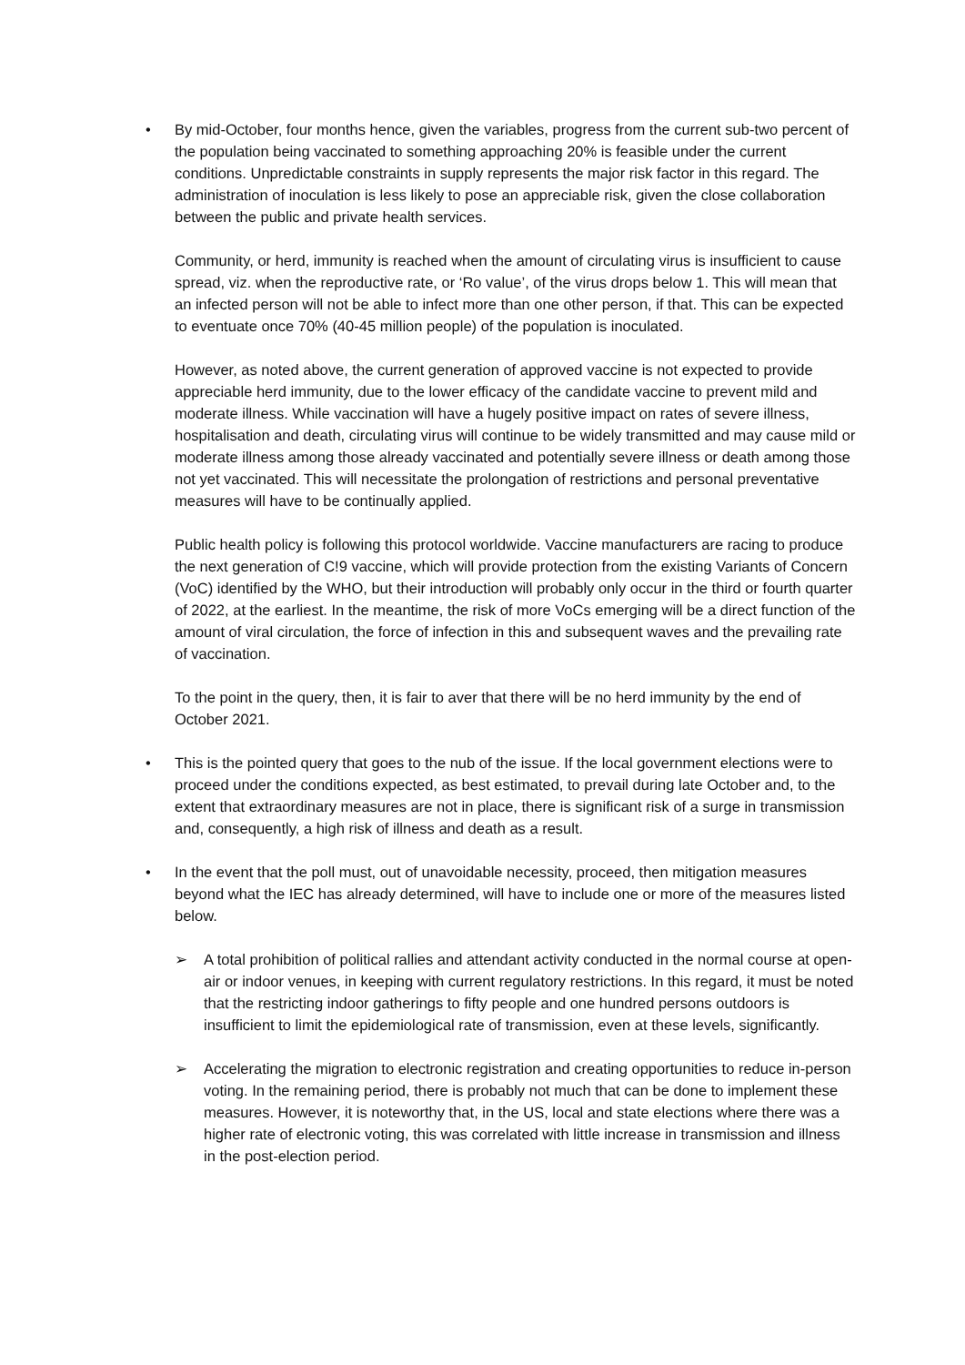• By mid-October, four months hence, given the variables, progress from the current sub-two percent of the population being vaccinated to something approaching 20% is feasible under the current conditions. Unpredictable constraints in supply represents the major risk factor in this regard. The administration of inoculation is less likely to pose an appreciable risk, given the close collaboration between the public and private health services.
Community, or herd, immunity is reached when the amount of circulating virus is insufficient to cause spread, viz. when the reproductive rate, or ‘Ro value’, of the virus drops below 1. This will mean that an infected person will not be able to infect more than one other person, if that. This can be expected to eventuate once 70% (40-45 million people) of the population is inoculated.
However, as noted above, the current generation of approved vaccine is not expected to provide appreciable herd immunity, due to the lower efficacy of the candidate vaccine to prevent mild and moderate illness. While vaccination will have a hugely positive impact on rates of severe illness, hospitalisation and death, circulating virus will continue to be widely transmitted and may cause mild or moderate illness among those already vaccinated and potentially severe illness or death among those not yet vaccinated. This will necessitate the prolongation of restrictions and personal preventative measures will have to be continually applied.
Public health policy is following this protocol worldwide. Vaccine manufacturers are racing to produce the next generation of C!9 vaccine, which will provide protection from the existing Variants of Concern (VoC) identified by the WHO, but their introduction will probably only occur in the third or fourth quarter of 2022, at the earliest. In the meantime, the risk of more VoCs emerging will be a direct function of the amount of viral circulation, the force of infection in this and subsequent waves and the prevailing rate of vaccination.
To the point in the query, then, it is fair to aver that there will be no herd immunity by the end of October 2021.
• This is the pointed query that goes to the nub of the issue. If the local government elections were to proceed under the conditions expected, as best estimated, to prevail during late October and, to the extent that extraordinary measures are not in place, there is significant risk of a surge in transmission and, consequently, a high risk of illness and death as a result.
• In the event that the poll must, out of unavoidable necessity, proceed, then mitigation measures beyond what the IEC has already determined, will have to include one or more of the measures listed below.
➢ A total prohibition of political rallies and attendant activity conducted in the normal course at open-air or indoor venues, in keeping with current regulatory restrictions. In this regard, it must be noted that the restricting indoor gatherings to fifty people and one hundred persons outdoors is insufficient to limit the epidemiological rate of transmission, even at these levels, significantly.
➢ Accelerating the migration to electronic registration and creating opportunities to reduce in-person voting. In the remaining period, there is probably not much that can be done to implement these measures. However, it is noteworthy that, in the US, local and state elections where there was a higher rate of electronic voting, this was correlated with little increase in transmission and illness in the post-election period.